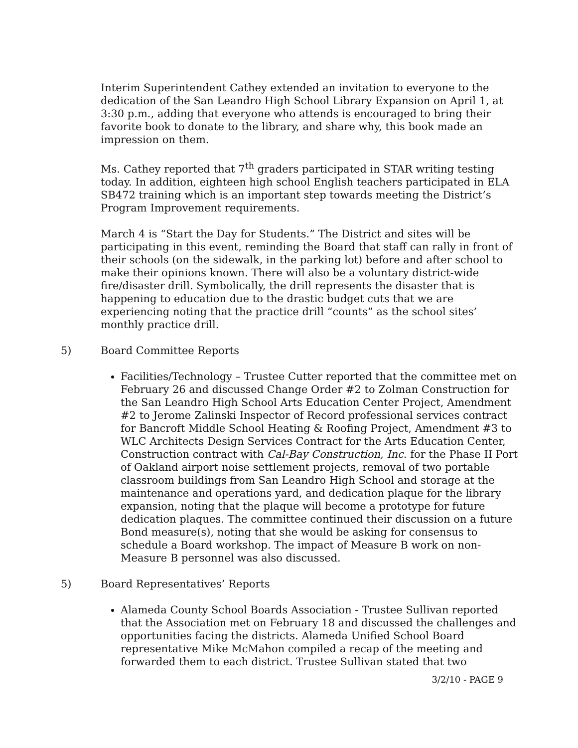Interim Superintendent Cathey extended an invitation to everyone to the dedication of the San Leandro High School Library Expansion on April 1, at 3:30 p.m., adding that everyone who attends is encouraged to bring their favorite book to donate to the library, and share why, this book made an impression on them.
Ms. Cathey reported that 7<sup>th</sup> graders participated in STAR writing testing today. In addition, eighteen high school English teachers participated in ELA SB472 training which is an important step towards meeting the District’s Program Improvement requirements.
March 4 is “Start the Day for Students.” The District and sites will be participating in this event, reminding the Board that staff can rally in front of their schools (on the sidewalk, in the parking lot) before and after school to make their opinions known. There will also be a voluntary district-wide fire/disaster drill. Symbolically, the drill represents the disaster that is happening to education due to the drastic budget cuts that we are experiencing noting that the practice drill “counts” as the school sites’ monthly practice drill.
5) Board Committee Reports
Facilities/Technology – Trustee Cutter reported that the committee met on February 26 and discussed Change Order #2 to Zolman Construction for the San Leandro High School Arts Education Center Project, Amendment #2 to Jerome Zalinski Inspector of Record professional services contract for Bancroft Middle School Heating & Roofing Project, Amendment #3 to WLC Architects Design Services Contract for the Arts Education Center, Construction contract with Cal-Bay Construction, Inc. for the Phase II Port of Oakland airport noise settlement projects, removal of two portable classroom buildings from San Leandro High School and storage at the maintenance and operations yard, and dedication plaque for the library expansion, noting that the plaque will become a prototype for future dedication plaques. The committee continued their discussion on a future Bond measure(s), noting that she would be asking for consensus to schedule a Board workshop. The impact of Measure B work on non-Measure B personnel was also discussed.
5) Board Representatives’ Reports
Alameda County School Boards Association - Trustee Sullivan reported that the Association met on February 18 and discussed the challenges and opportunities facing the districts. Alameda Unified School Board representative Mike McMahon compiled a recap of the meeting and forwarded them to each district. Trustee Sullivan stated that two
3/2/10 - PAGE 9